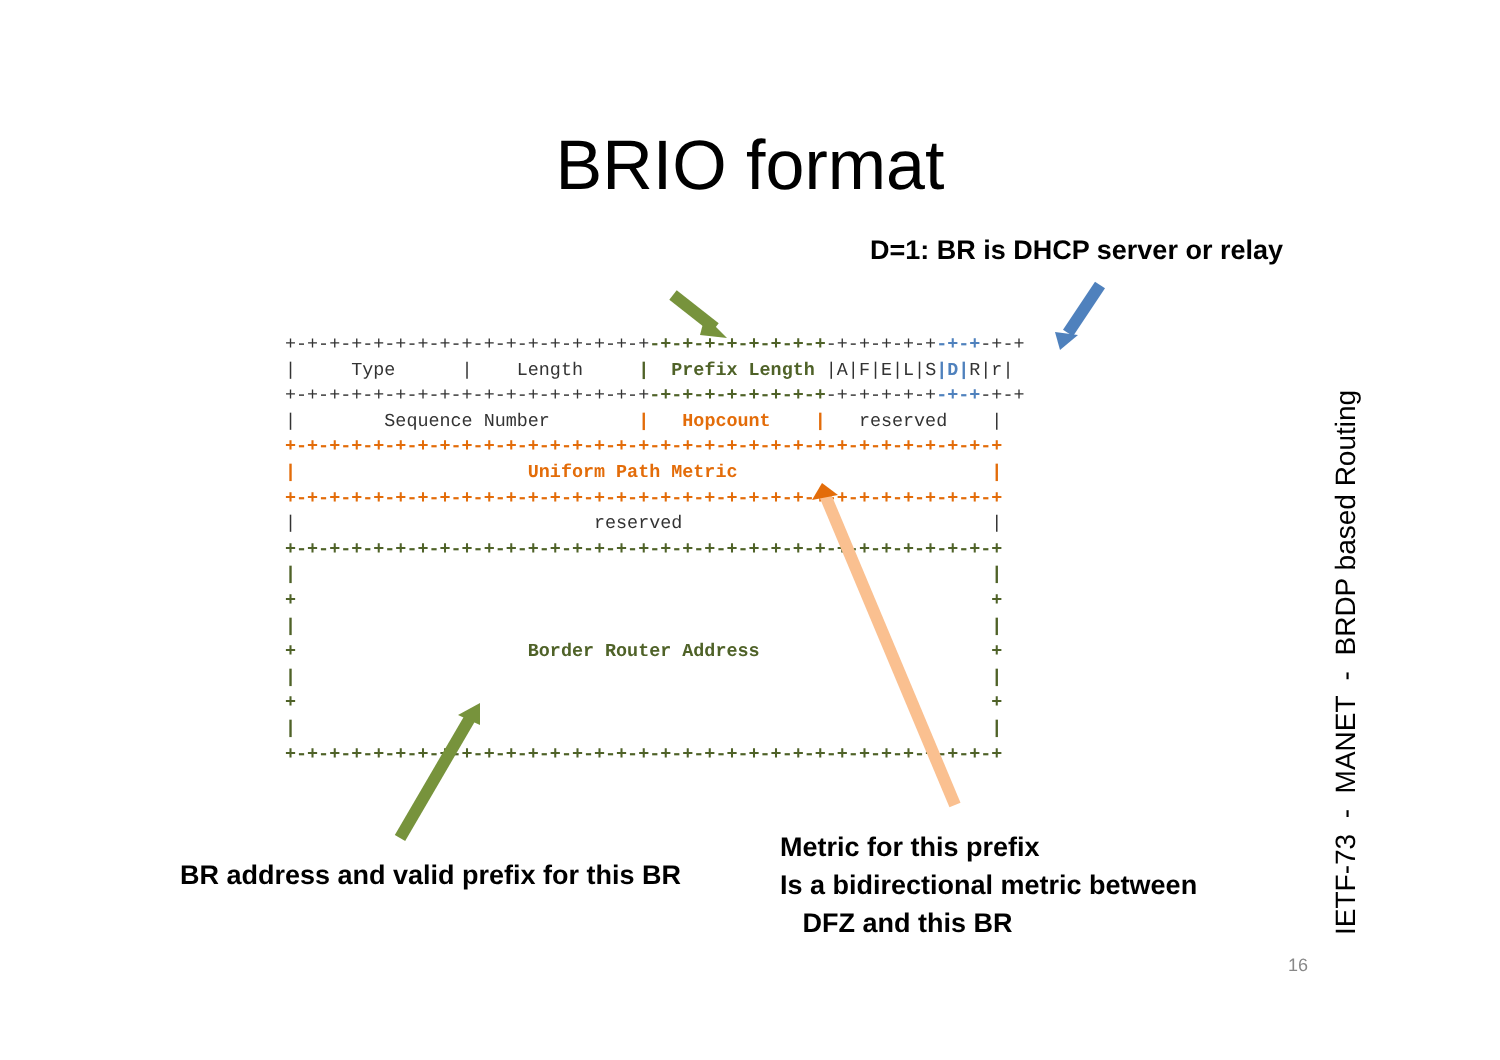BRIO format
D=1: BR is DHCP server or relay
+-+-+-+-+-+-+-+-+-+-+-+-+-+-+-+-+-+-+-+-+-+-+-+-+-+-+-+-+-+-+-+-+-+
|     Type      |    Length     |  Prefix Length |A|F|E|L|S|D|R|r|
+-+-+-+-+-+-+-+-+-+-+-+-+-+-+-+-+-+-+-+-+-+-+-+-+-+-+-+-+-+-+-+-+-+
|        Sequence Number        |   Hopcount    |   reserved    |
+-+-+-+-+-+-+-+-+-+-+-+-+-+-+-+-+-+-+-+-+-+-+-+-+-+-+-+-+-+-+-+-+
|                     Uniform Path Metric                       |
+-+-+-+-+-+-+-+-+-+-+-+-+-+-+-+-+-+-+-+-+-+-+-+-+-+-+-+-+-+-+-+-+
|                           reserved                            |
+-+-+-+-+-+-+-+-+-+-+-+-+-+-+-+-+-+-+-+-+-+-+-+-+-+-+-+-+-+-+-+-+
|                                                               |
+                                                               +
|                                                               |
+                     Border Router Address                     +
|                                                               |
+                                                               +
|                                                               |
+-+-+-+-+-+-+-+-+-+-+-+-+-+-+-+-+-+-+-+-+-+-+-+-+-+-+-+-+-+-+-+-+
BR address and valid prefix for this BR
Metric for this prefix
Is a bidirectional metric between
DFZ and this BR
IETF-73 - MANET - BRDP based Routing
16